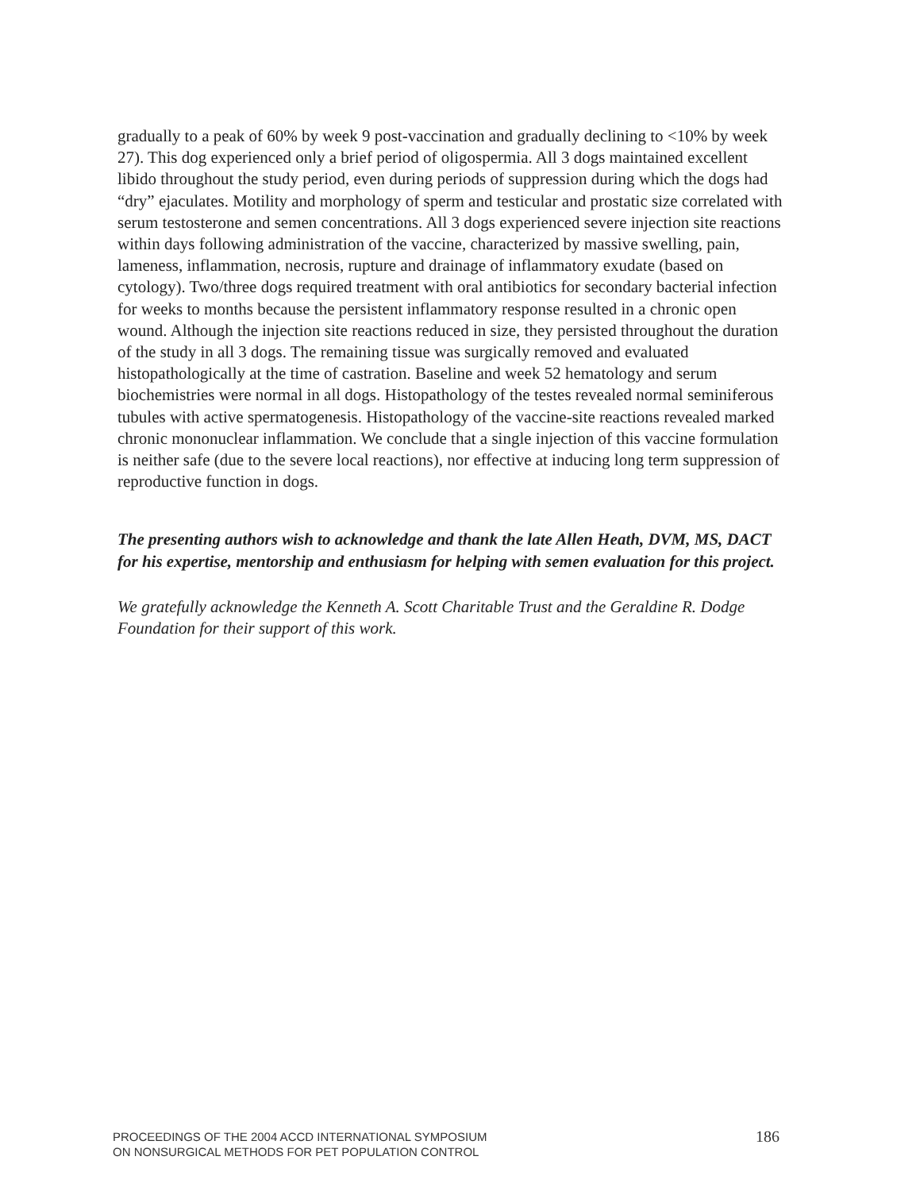gradually to a peak of 60% by week 9 post-vaccination and gradually declining to <10% by week 27). This dog experienced only a brief period of oligospermia. All 3 dogs maintained excellent libido throughout the study period, even during periods of suppression during which the dogs had “dry” ejaculates. Motility and morphology of sperm and testicular and prostatic size correlated with serum testosterone and semen concentrations. All 3 dogs experienced severe injection site reactions within days following administration of the vaccine, characterized by massive swelling, pain, lameness, inflammation, necrosis, rupture and drainage of inflammatory exudate (based on cytology). Two/three dogs required treatment with oral antibiotics for secondary bacterial infection for weeks to months because the persistent inflammatory response resulted in a chronic open wound. Although the injection site reactions reduced in size, they persisted throughout the duration of the study in all 3 dogs. The remaining tissue was surgically removed and evaluated histopathologically at the time of castration. Baseline and week 52 hematology and serum biochemistries were normal in all dogs. Histopathology of the testes revealed normal seminiferous tubules with active spermatogenesis. Histopathology of the vaccine-site reactions revealed marked chronic mononuclear inflammation. We conclude that a single injection of this vaccine formulation is neither safe (due to the severe local reactions), nor effective at inducing long term suppression of reproductive function in dogs.
The presenting authors wish to acknowledge and thank the late Allen Heath, DVM, MS, DACT for his expertise, mentorship and enthusiasm for helping with semen evaluation for this project.
We gratefully acknowledge the Kenneth A. Scott Charitable Trust and the Geraldine R. Dodge Foundation for their support of this work.
PROCEEDINGS OF THE 2004 ACCD INTERNATIONAL SYMPOSIUM
ON NONSURGICAL METHODS FOR PET POPULATION CONTROL
186